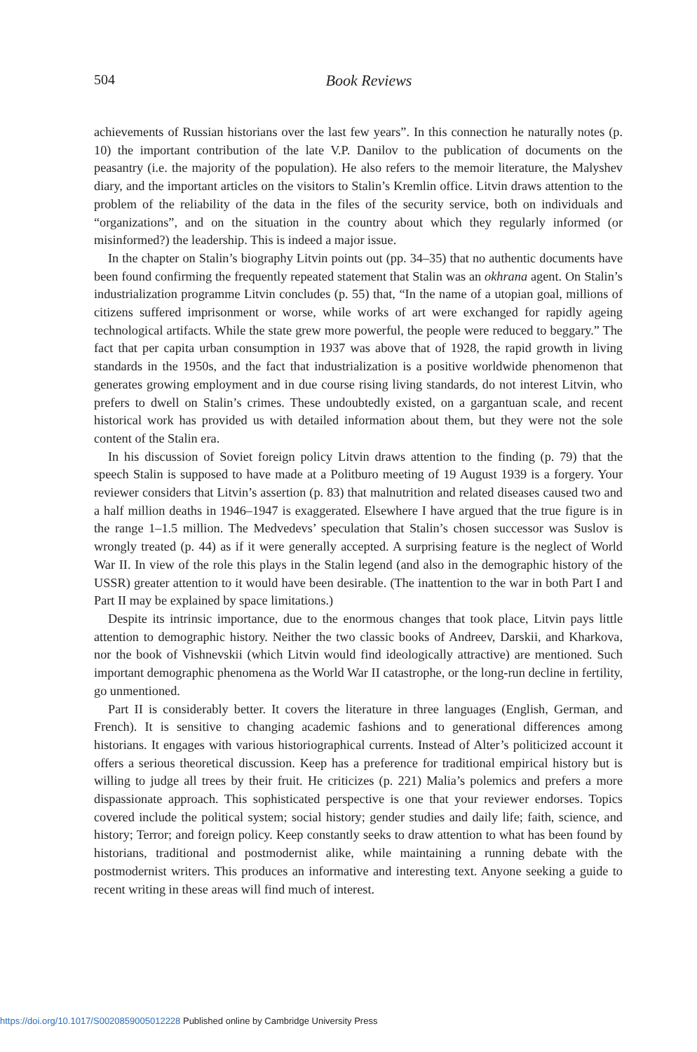504
Book Reviews
achievements of Russian historians over the last few years”. In this connection he naturally notes (p. 10) the important contribution of the late V.P. Danilov to the publication of documents on the peasantry (i.e. the majority of the population). He also refers to the memoir literature, the Malyshev diary, and the important articles on the visitors to Stalin’s Kremlin office. Litvin draws attention to the problem of the reliability of the data in the files of the security service, both on individuals and “organizations”, and on the situation in the country about which they regularly informed (or misinformed?) the leadership. This is indeed a major issue.
In the chapter on Stalin’s biography Litvin points out (pp. 34–35) that no authentic documents have been found confirming the frequently repeated statement that Stalin was an okhrana agent. On Stalin’s industrialization programme Litvin concludes (p. 55) that, “In the name of a utopian goal, millions of citizens suffered imprisonment or worse, while works of art were exchanged for rapidly ageing technological artifacts. While the state grew more powerful, the people were reduced to beggary.” The fact that per capita urban consumption in 1937 was above that of 1928, the rapid growth in living standards in the 1950s, and the fact that industrialization is a positive worldwide phenomenon that generates growing employment and in due course rising living standards, do not interest Litvin, who prefers to dwell on Stalin’s crimes. These undoubtedly existed, on a gargantuan scale, and recent historical work has provided us with detailed information about them, but they were not the sole content of the Stalin era.
In his discussion of Soviet foreign policy Litvin draws attention to the finding (p. 79) that the speech Stalin is supposed to have made at a Politburo meeting of 19 August 1939 is a forgery. Your reviewer considers that Litvin’s assertion (p. 83) that malnutrition and related diseases caused two and a half million deaths in 1946–1947 is exaggerated. Elsewhere I have argued that the true figure is in the range 1–1.5 million. The Medvedevs’ speculation that Stalin’s chosen successor was Suslov is wrongly treated (p. 44) as if it were generally accepted. A surprising feature is the neglect of World War II. In view of the role this plays in the Stalin legend (and also in the demographic history of the USSR) greater attention to it would have been desirable. (The inattention to the war in both Part I and Part II may be explained by space limitations.)
Despite its intrinsic importance, due to the enormous changes that took place, Litvin pays little attention to demographic history. Neither the two classic books of Andreev, Darskii, and Kharkova, nor the book of Vishnevskii (which Litvin would find ideologically attractive) are mentioned. Such important demographic phenomena as the World War II catastrophe, or the long-run decline in fertility, go unmentioned.
Part II is considerably better. It covers the literature in three languages (English, German, and French). It is sensitive to changing academic fashions and to generational differences among historians. It engages with various historiographical currents. Instead of Alter’s politicized account it offers a serious theoretical discussion. Keep has a preference for traditional empirical history but is willing to judge all trees by their fruit. He criticizes (p. 221) Malia’s polemics and prefers a more dispassionate approach. This sophisticated perspective is one that your reviewer endorses. Topics covered include the political system; social history; gender studies and daily life; faith, science, and history; Terror; and foreign policy. Keep constantly seeks to draw attention to what has been found by historians, traditional and postmodernist alike, while maintaining a running debate with the postmodernist writers. This produces an informative and interesting text. Anyone seeking a guide to recent writing in these areas will find much of interest.
https://doi.org/10.1017/S0020859005012228 Published online by Cambridge University Press